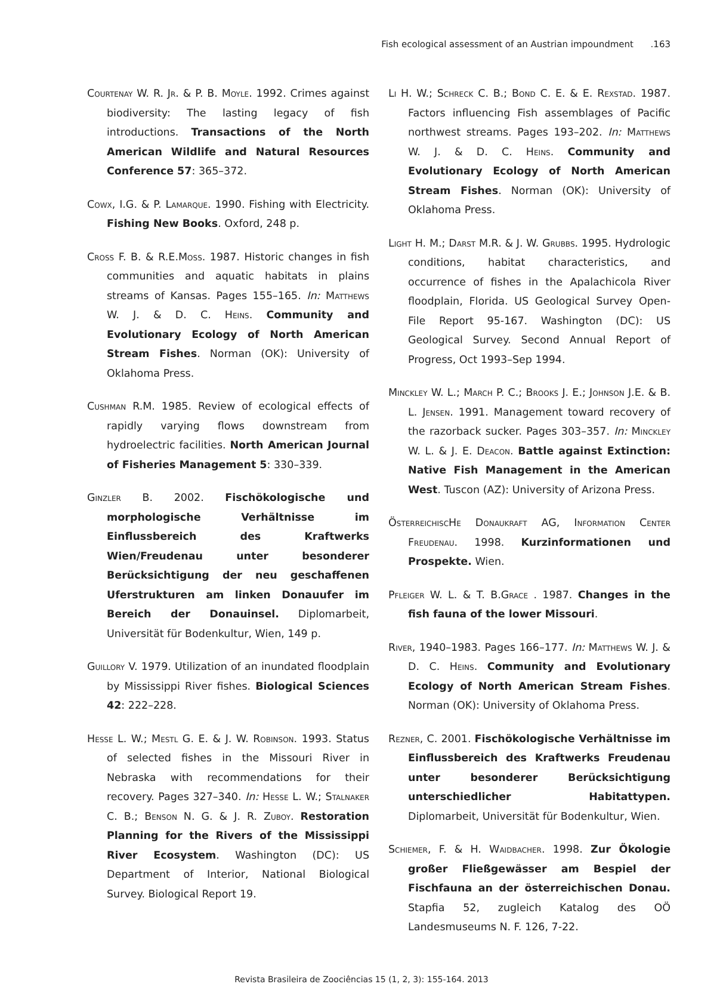Fish ecological assessment of an Austrian impoundment .163
Courtenay W. R. Jr. & P. B. Moyle. 1992. Crimes against biodiversity: The lasting legacy of fish introductions. Transactions of the North American Wildlife and Natural Resources Conference 57: 365–372.
Cowx, I.G. & P. Lamarque. 1990. Fishing with Electricity. Fishing New Books. Oxford, 248 p.
Cross F. B. & R.E.Moss. 1987. Historic changes in fish communities and aquatic habitats in plains streams of Kansas. Pages 155–165. In: Matthews W. J. & D. C. Heins. Community and Evolutionary Ecology of North American Stream Fishes. Norman (OK): University of Oklahoma Press.
Cushman R.M. 1985. Review of ecological effects of rapidly varying flows downstream from hydroelectric facilities. North American Journal of Fisheries Management 5: 330–339.
Ginzler B. 2002. Fischökologische und morphologische Verhältnisse im Einflussbereich des Kraftwerks Wien/Freudenau unter besonderer Berücksichtigung der neu geschaffenen Uferstrukturen am linken Donauufer im Bereich der Donauinsel. Diplomarbeit, Universität für Bodenkultur, Wien, 149 p.
Guillory V. 1979. Utilization of an inundated floodplain by Mississippi River fishes. Biological Sciences 42: 222–228.
Hesse L. W.; Mestl G. E. & J. W. Robinson. 1993. Status of selected fishes in the Missouri River in Nebraska with recommendations for their recovery. Pages 327–340. In: Hesse L. W.; Stalnaker C. B.; Benson N. G. & J. R. Zuboy. Restoration Planning for the Rivers of the Mississippi River Ecosystem. Washington (DC): US Department of Interior, National Biological Survey. Biological Report 19.
Li H. W.; Schreck C. B.; Bond C. E. & E. Rexstad. 1987. Factors influencing Fish assemblages of Pacific northwest streams. Pages 193–202. In: Matthews W. J. & D. C. Heins. Community and Evolutionary Ecology of North American Stream Fishes. Norman (OK): University of Oklahoma Press.
Light H. M.; Darst M.R. & J. W. Grubbs. 1995. Hydrologic conditions, habitat characteristics, and occurrence of fishes in the Apalachicola River floodplain, Florida. US Geological Survey Open-File Report 95-167. Washington (DC): US Geological Survey. Second Annual Report of Progress, Oct 1993–Sep 1994.
Minckley W. L.; March P. C.; Brooks J. E.; Johnson J.E. & B. L. Jensen. 1991. Management toward recovery of the razorback sucker. Pages 303–357. In: Minckley W. L. & J. E. Deacon. Battle against Extinction: Native Fish Management in the American West. Tuscon (AZ): University of Arizona Press.
ÖsterreichiscHe Donaukraft AG, Information Center Freudenau. 1998. Kurzinformationen und Prospekte. Wien.
Pfleiger W. L. & T. B.Grace . 1987. Changes in the fish fauna of the lower Missouri.
River, 1940–1983. Pages 166–177. In: Matthews W. J. & D. C. Heins. Community and Evolutionary Ecology of North American Stream Fishes. Norman (OK): University of Oklahoma Press.
Rezner, C. 2001. Fischökologische Verhältnisse im Einflussbereich des Kraftwerks Freudenau unter besonderer Berücksichtigung unterschiedlicher Habitattypen. Diplomarbeit, Universität für Bodenkultur, Wien.
Schiemer, F. & H. Waidbacher. 1998. Zur Ökologie großer Fließgewässer am Bespiel der Fischfauna an der österreichischen Donau. Stapfia 52, zugleich Katalog des OÖ Landesmuseums N. F. 126, 7-22.
Revista Brasileira de Zoociências 15 (1, 2, 3): 155-164. 2013